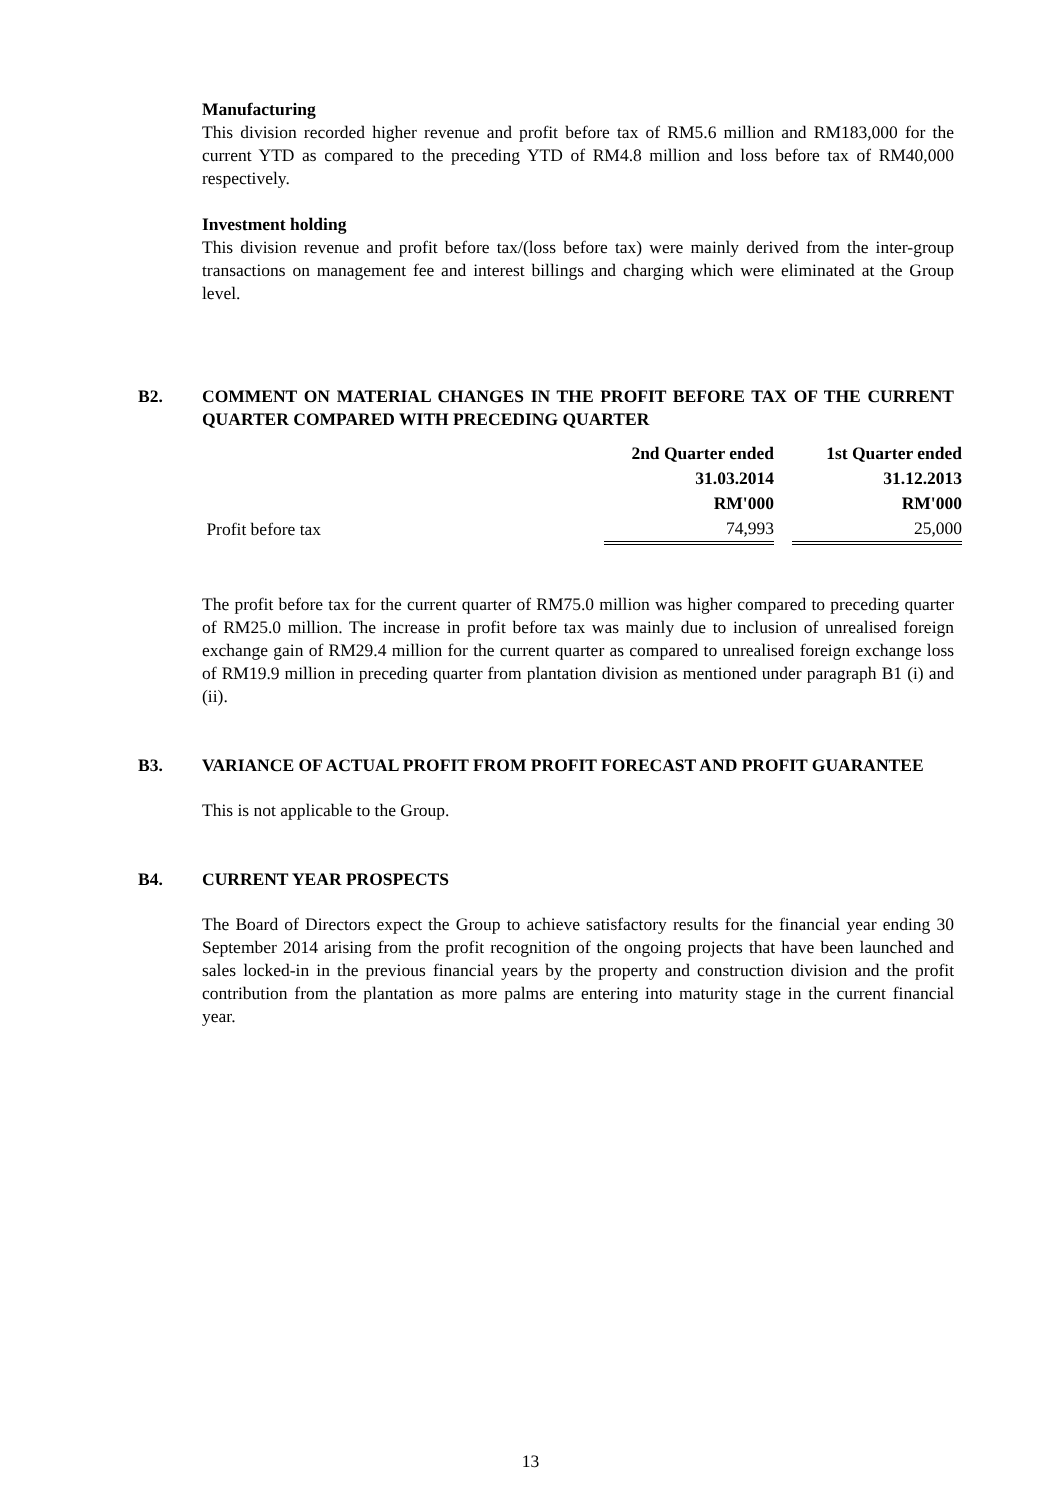Manufacturing
This division recorded higher revenue and profit before tax of RM5.6 million and RM183,000 for the current YTD as compared to the preceding YTD of RM4.8 million and loss before tax of RM40,000 respectively.
Investment holding
This division revenue and profit before tax/(loss before tax) were mainly derived from the inter-group transactions on management fee and interest billings and charging which were eliminated at the Group level.
B2. COMMENT ON MATERIAL CHANGES IN THE PROFIT BEFORE TAX OF THE CURRENT QUARTER COMPARED WITH PRECEDING QUARTER
| | 2nd Quarter ended | | 1st Quarter ended |
| | 31.03.2014 | | 31.12.2013 |
| | RM'000 | | RM'000 |
| Profit before tax | 74,993 | | 25,000 |
The profit before tax for the current quarter of RM75.0 million was higher compared to preceding quarter of RM25.0 million. The increase in profit before tax was mainly due to inclusion of unrealised foreign exchange gain of RM29.4 million for the current quarter as compared to unrealised foreign exchange loss of RM19.9 million in preceding quarter from plantation division as mentioned under paragraph B1 (i) and (ii).
B3. VARIANCE OF ACTUAL PROFIT FROM PROFIT FORECAST AND PROFIT GUARANTEE
This is not applicable to the Group.
B4. CURRENT YEAR PROSPECTS
The Board of Directors expect the Group to achieve satisfactory results for the financial year ending 30 September 2014 arising from the profit recognition of the ongoing projects that have been launched and sales locked-in in the previous financial years by the property and construction division and the profit contribution from the plantation as more palms are entering into maturity stage in the current financial year.
13